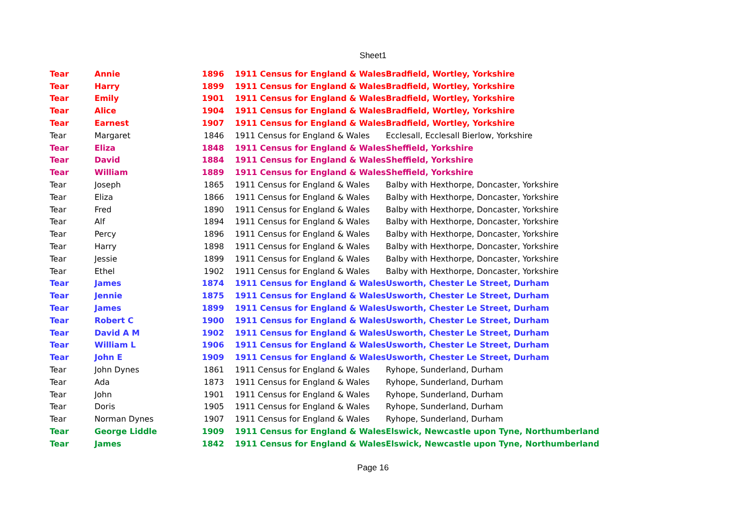Sheet1
| Tear | Annie | 1896 | 1911 Census for England & Wales | Bradfield, Wortley, Yorkshire |
| Tear | Harry | 1899 | 1911 Census for England & Wales | Bradfield, Wortley, Yorkshire |
| Tear | Emily | 1901 | 1911 Census for England & Wales | Bradfield, Wortley, Yorkshire |
| Tear | Alice | 1904 | 1911 Census for England & Wales | Bradfield, Wortley, Yorkshire |
| Tear | Earnest | 1907 | 1911 Census for England & Wales | Bradfield, Wortley, Yorkshire |
| Tear | Margaret | 1846 | 1911 Census for England & Wales | Ecclesall, Ecclesall Bierlow, Yorkshire |
| Tear | Eliza | 1848 | 1911 Census for England & Wales | Sheffield, Yorkshire |
| Tear | David | 1884 | 1911 Census for England & Wales | Sheffield, Yorkshire |
| Tear | William | 1889 | 1911 Census for England & Wales | Sheffield, Yorkshire |
| Tear | Joseph | 1865 | 1911 Census for England & Wales | Balby with Hexthorpe, Doncaster, Yorkshire |
| Tear | Eliza | 1866 | 1911 Census for England & Wales | Balby with Hexthorpe, Doncaster, Yorkshire |
| Tear | Fred | 1890 | 1911 Census for England & Wales | Balby with Hexthorpe, Doncaster, Yorkshire |
| Tear | Alf | 1894 | 1911 Census for England & Wales | Balby with Hexthorpe, Doncaster, Yorkshire |
| Tear | Percy | 1896 | 1911 Census for England & Wales | Balby with Hexthorpe, Doncaster, Yorkshire |
| Tear | Harry | 1898 | 1911 Census for England & Wales | Balby with Hexthorpe, Doncaster, Yorkshire |
| Tear | Jessie | 1899 | 1911 Census for England & Wales | Balby with Hexthorpe, Doncaster, Yorkshire |
| Tear | Ethel | 1902 | 1911 Census for England & Wales | Balby with Hexthorpe, Doncaster, Yorkshire |
| Tear | James | 1874 | 1911 Census for England & Wales | Usworth, Chester Le Street, Durham |
| Tear | Jennie | 1875 | 1911 Census for England & Wales | Usworth, Chester Le Street, Durham |
| Tear | James | 1899 | 1911 Census for England & Wales | Usworth, Chester Le Street, Durham |
| Tear | Robert C | 1900 | 1911 Census for England & Wales | Usworth, Chester Le Street, Durham |
| Tear | David A M | 1902 | 1911 Census for England & Wales | Usworth, Chester Le Street, Durham |
| Tear | William L | 1906 | 1911 Census for England & Wales | Usworth, Chester Le Street, Durham |
| Tear | John E | 1909 | 1911 Census for England & Wales | Usworth, Chester Le Street, Durham |
| Tear | John Dynes | 1861 | 1911 Census for England & Wales | Ryhope, Sunderland, Durham |
| Tear | Ada | 1873 | 1911 Census for England & Wales | Ryhope, Sunderland, Durham |
| Tear | John | 1901 | 1911 Census for England & Wales | Ryhope, Sunderland, Durham |
| Tear | Doris | 1905 | 1911 Census for England & Wales | Ryhope, Sunderland, Durham |
| Tear | Norman Dynes | 1907 | 1911 Census for England & Wales | Ryhope, Sunderland, Durham |
| Tear | George Liddle | 1909 | 1911 Census for England & Wales | Elswick, Newcastle upon Tyne, Northumberland |
| Tear | James | 1842 | 1911 Census for England & Wales | Elswick, Newcastle upon Tyne, Northumberland |
Page 16